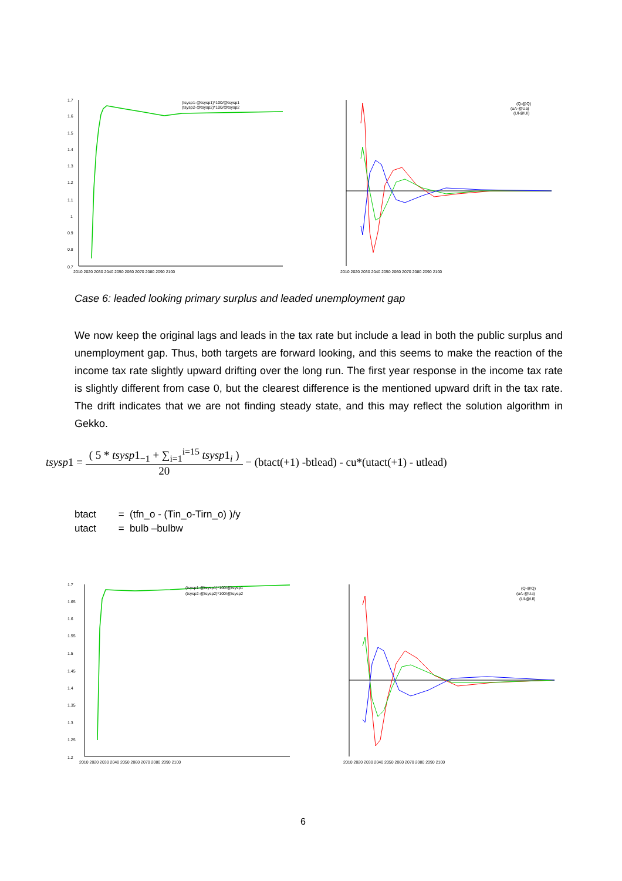1.7
1.6
1.5
1.4
1.3
1.2
1.1
1
0.9
0.8
0.7
(tsysp1-@tsysp1)*100/@tsysp1
(tsysp2-@tsysp2)*100/@tsysp2
2010 2020 2030 2040 2050 2060 2070 2080 2090 2100
(Q-@Q)
(uA-@Ua)
(Ul-@Ul)
2010 2020 2030 2040 2050 2060 2070 2080 2090 2100
Case 6: leaded looking primary surplus and leaded unemployment gap
We now keep the original lags and leads in the tax rate but include a lead in both the public surplus and unemployment gap. Thus, both targets are forward looking, and this seems to make the reaction of the income tax rate slightly upward drifting over the long run. The first year response in the income tax rate is slightly different from case 0, but the clearest difference is the mentioned upward drift in the tax rate. The drift indicates that we are not finding steady state, and this may reflect the solution algorithm in Gekko.
tsysp 1 = ( 5 * tsysp1<sub>−1</sub> + ∑<sub>i=1</sub><sup>i=15</sup> tsysp1<sub>i</sub> ) 20 − (btact(+1) -btlead) - cu*(utact(+1) - utlead)
btact = (tfn_o - (Tin_o-Tirn_o) )/y
utact = bulb –bulbw
1.7
1.65
1.6
1.55
1.5
1.45
1.4
1.35
1.3
1.25
1.2
(tsysp1-@tsysp1)*100/@tsysp1
(tsysp2-@tsysp2)*100/@tsysp2
2010 2020 2030 2040 2050 2060 2070 2080 2090 2100
(Q-@Q)
(uA-@Ua)
(Ul-@Ul)
2010 2020 2030 2040 2050 2060 2070 2080 2090 2100
6